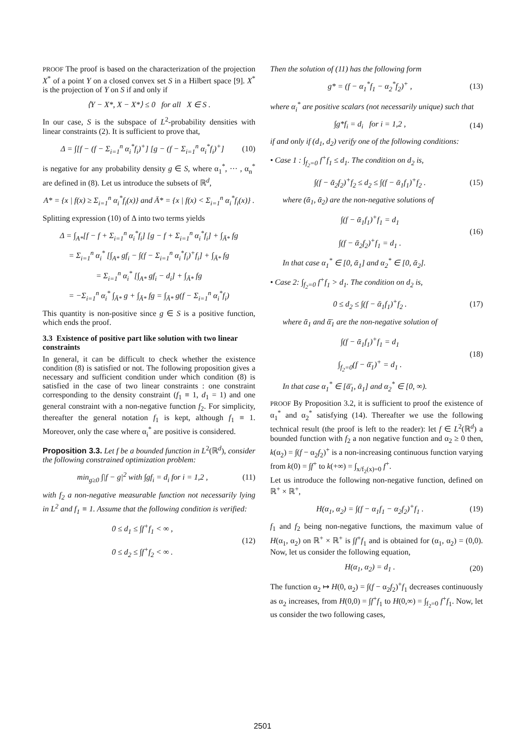PROOF The proof is based on the characterization of the projection X<sup>*</sup> of a point Y on a closed convex set S in a Hilbert space [9]. X<sup>*</sup> is the projection of Y on S if and only if
⟨Y − X*, X − X*⟩ ≤ 0 for all X ∈ S .
In our case, S is the subspace of L<sup>2</sup>-probability densities with linear constraints (2). It is sufficient to prove that,
Δ = ∫[f − (f − Σ<sub>i=1</sub><sup>n</sup> α<sub>i</sub><sup>*</sup>f<sub>i</sub>)<sup>+</sup>] [g − (f − Σ<sub>i=1</sub><sup>n</sup> α<sub>i</sub><sup>*</sup>f<sub>i</sub>)<sup>+</sup>] (10)
is negative for any probability density g ∈ S, where α<sub>1</sub><sup>*</sup>, ··· , α<sub>n</sub><sup>*</sup> are defined in (8). Let us introduce the subsets of ℝ<sup>d</sup>,
A* = {x | f(x) ≥ Σ<sub>i=1</sub><sup>n</sup> α<sub>i</sub><sup>*</sup>f<sub>i</sub>(x)} and Ā* = {x | f(x) < Σ<sub>i=1</sub><sup>n</sup> α<sub>i</sub><sup>*</sup>f<sub>i</sub>(x)} .
Splitting expression (10) of Δ into two terms yields
Δ = ∫<sub>A*</sub>[f − f + Σ<sub>i=1</sub><sup>n</sup> α<sub>i</sub><sup>*</sup>f<sub>i</sub>] [g − f + Σ<sub>i=1</sub><sup>n</sup> α<sub>i</sub><sup>*</sup>f<sub>i</sub>] + ∫<sub>Ā*</sub> fg
= Σ<sub>i=1</sub><sup>n</sup> α<sub>i</sub><sup>*</sup> [∫<sub>A*</sub> gf<sub>i</sub> − ∫(f − Σ<sub>i=1</sub><sup>n</sup> α<sub>i</sub><sup>*</sup>f<sub>i</sub>)<sup>+</sup>f<sub>i</sub>] + ∫<sub>Ā*</sub> fg
= Σ<sub>i=1</sub><sup>n</sup> α<sub>i</sub><sup>*</sup> [∫<sub>A*</sub> gf<sub>i</sub> − d<sub>i</sub>] + ∫<sub>Ā*</sub> fg
= −Σ<sub>i=1</sub><sup>n</sup> α<sub>i</sub><sup>*</sup> ∫<sub>Ā*</sub> g + ∫<sub>Ā*</sub> fg = ∫<sub>Ā*</sub> g(f − Σ<sub>i=1</sub><sup>n</sup> α<sub>i</sub><sup>*</sup>f<sub>i</sub>)
This quantity is non-positive since g ∈ S is a positive function, which ends the proof.
3.3 Existence of positive part like solution with two linear constraints
In general, it can be difficult to check whether the existence condition (8) is satisfied or not. The following proposition gives a necessary and sufficient condition under which condition (8) is satisfied in the case of two linear constraints : one constraint corresponding to the density constraint (f<sub>1</sub> ≡ 1, d<sub>1</sub> = 1) and one general constraint with a non-negative function f<sub>2</sub>. For simplicity, thereafter the general notation f<sub>1</sub> is kept, although f<sub>1</sub> ≡ 1. Moreover, only the case where α<sub>i</sub><sup>*</sup> are positive is considered.
Proposition 3.3. Let f be a bounded function in L<sup>2</sup>(ℝ<sup>d</sup>), consider the following constrained optimization problem:
min<sub>g≥0</sub> ∫|f − g|<sup>2</sup> with ∫gf<sub>i</sub> = d<sub>i</sub> for i = 1,2 , (11)
with f<sub>2</sub> a non-negative measurable function not necessarily lying in L<sup>2</sup> and f<sub>1</sub> ≡ 1. Assume that the following condition is verified:
0 ≤ d<sub>1</sub> ≤ ∫f<sup>+</sup>f<sub>1</sub> < ∞ ,
0 ≤ d<sub>2</sub> ≤ ∫f<sup>+</sup>f<sub>2</sub> < ∞ . (12)
Then the solution of (11) has the following form
g* = (f − α<sub>1</sub><sup>*</sup>f<sub>1</sub> − α<sub>2</sub><sup>*</sup>f<sub>2</sub>)<sup>+</sup> , (13)
where α<sub>i</sub><sup>*</sup> are positive scalars (not necessarily unique) such that
∫g*f<sub>i</sub> = d<sub>i</sub> for i = 1,2 , (14)
if and only if (d<sub>1</sub>, d<sub>2</sub>) verify one of the following conditions:
• Case 1 : ∫<sub>f<sub>2</sub>=0</sub> f<sup>+</sup>f<sub>1</sub> ≤ d<sub>1</sub>. The condition on d<sub>2</sub> is,
∫(f − ᾱ<sub>2</sub>f<sub>2</sub>)<sup>+</sup>f<sub>2</sub> ≤ d<sub>2</sub> ≤ ∫(f − ᾱ<sub>1</sub>f<sub>1</sub>)<sup>+</sup>f<sub>2</sub> . (15)
where (ᾱ<sub>1</sub>, ᾱ<sub>2</sub>) are the non-negative solutions of
∫(f − ᾱ<sub>1</sub>f<sub>1</sub>)<sup>+</sup>f<sub>1</sub> = d<sub>1</sub>
∫(f − ᾱ<sub>2</sub>f<sub>2</sub>)<sup>+</sup>f<sub>1</sub> = d<sub>1</sub> . (16)
In that case α<sub>1</sub><sup>*</sup> ∈ [0, ᾱ<sub>1</sub>] and α<sub>2</sub><sup>*</sup> ∈ [0, ᾱ<sub>2</sub>].
• Case 2: ∫<sub>f<sub>2</sub>=0</sub> f<sup>+</sup>f<sub>1</sub> > d<sub>1</sub>. The condition on d<sub>2</sub> is,
0 ≤ d<sub>2</sub> ≤ ∫(f − ᾱ<sub>1</sub>f<sub>1</sub>)<sup>+</sup>f<sub>2</sub> . (17)
where ᾱ<sub>1</sub> and ᾱ̄<sub>1</sub> are the non-negative solution of
∫(f − ᾱ<sub>1</sub>f<sub>1</sub>)<sup>+</sup>f<sub>1</sub> = d<sub>1</sub>
∫<sub>f<sub>2</sub>=0</sub>(f − ᾱ̄<sub>1</sub>)<sup>+</sup> = d<sub>1</sub> . (18)
In that case α<sub>1</sub><sup>*</sup> ∈ [ᾱ̄<sub>1</sub>, ᾱ<sub>1</sub>] and α<sub>2</sub><sup>*</sup> ∈ [0, ∞).
PROOF By Proposition 3.2, it is sufficient to proof the existence of α<sub>1</sub><sup>*</sup> and α<sub>2</sub><sup>*</sup> satisfying (14). Thereafter we use the following technical result (the proof is left to the reader): let f ∈ L<sup>2</sup>(ℝ<sup>d</sup>) a bounded function with f<sub>2</sub> a non negative function and α<sub>2</sub> ≥ 0 then, k(α<sub>2</sub>) = ∫(f − α<sub>2</sub>f<sub>2</sub>)<sup>+</sup> is a non-increasing continuous function varying from k(0) = ∫f<sup>+</sup> to k(+∞) = ∫<sub>x/f<sub>2</sub>(x)=0</sub> f<sup>+</sup>.
Let us introduce the following non-negative function, defined on ℝ<sup>+</sup> × ℝ<sup>+</sup>,
H(α<sub>1</sub>, α<sub>2</sub>) = ∫(f − α<sub>1</sub>f<sub>1</sub> − α<sub>2</sub>f<sub>2</sub>)<sup>+</sup>f<sub>1</sub> . (19)
f<sub>1</sub> and f<sub>2</sub> being non-negative functions, the maximum value of H(α<sub>1</sub>, α<sub>2</sub>) on ℝ<sup>+</sup> × ℝ<sup>+</sup> is ∫f<sup>+</sup>f<sub>1</sub> and is obtained for (α<sub>1</sub>, α<sub>2</sub>) = (0,0). Now, let us consider the following equation,
H(α<sub>1</sub>, α<sub>2</sub>) = d<sub>1</sub> . (20)
The function α<sub>2</sub> ↦ H(0, α<sub>2</sub>) = ∫(f − α<sub>2</sub>f<sub>2</sub>)<sup>+</sup>f<sub>1</sub> decreases continuously as α<sub>2</sub> increases, from H(0,0) = ∫f<sup>+</sup>f<sub>1</sub> to H(0,∞) = ∫<sub>f<sub>2</sub>=0</sub> f<sup>+</sup>f<sub>1</sub>. Now, let us consider the two following cases,
2501